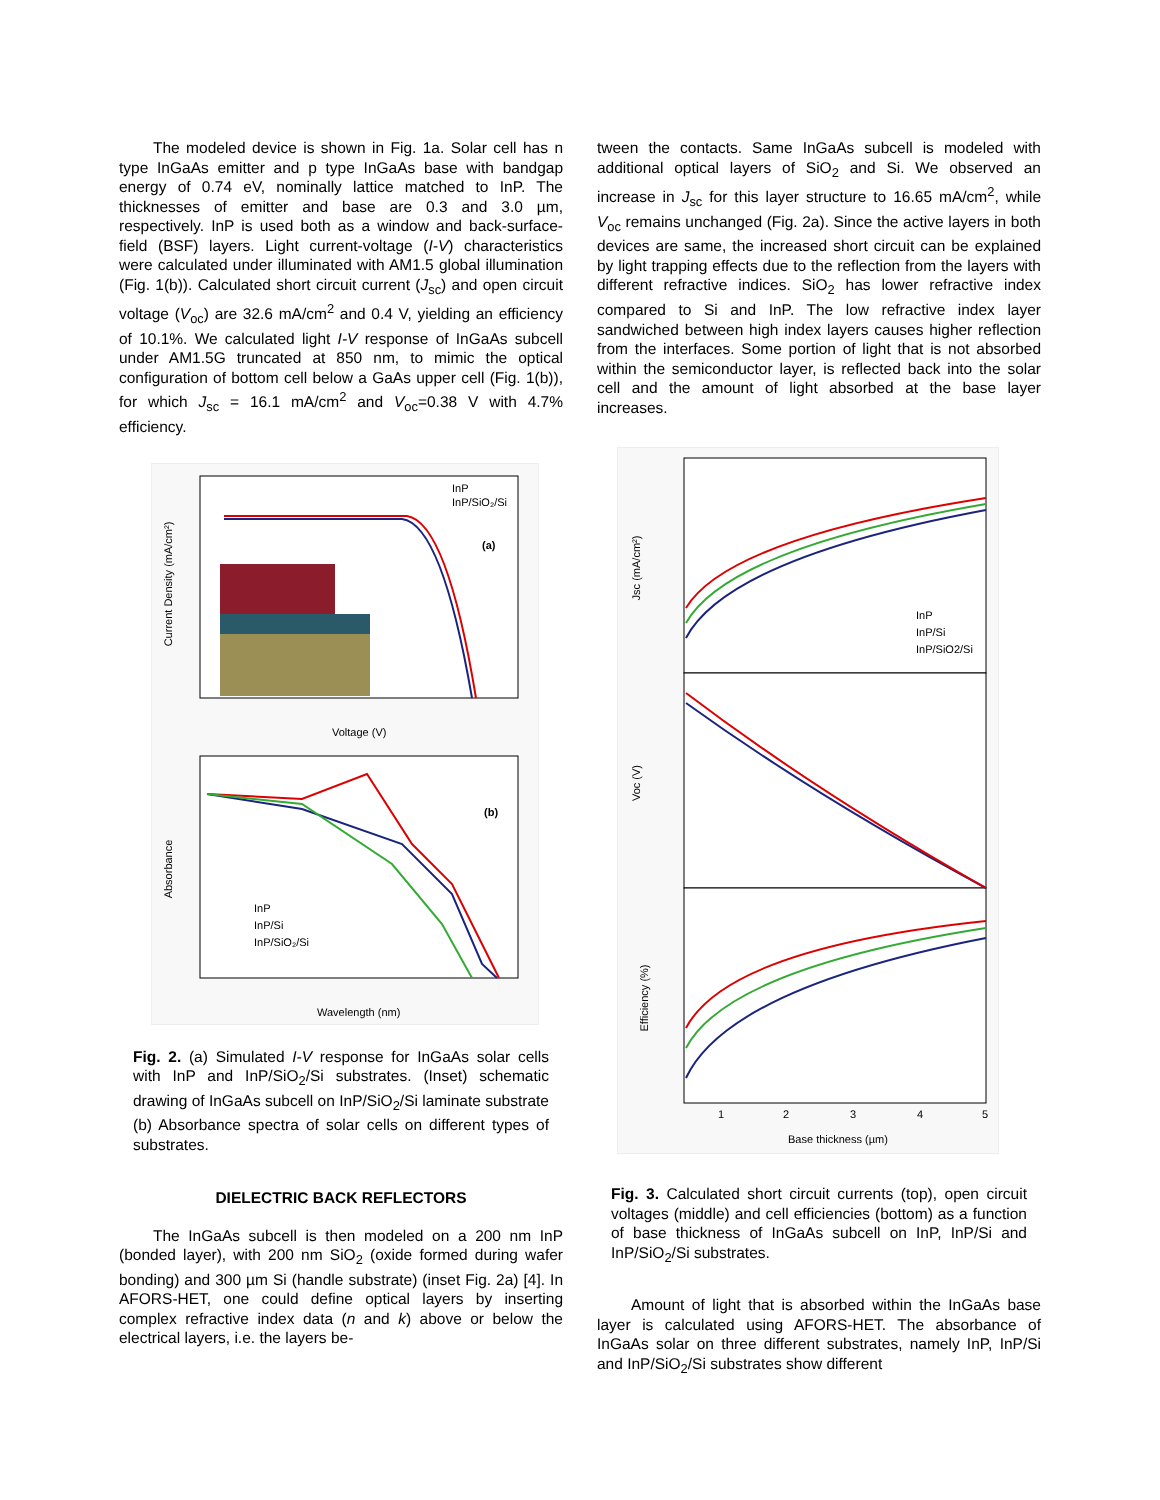The modeled device is shown in Fig. 1a. Solar cell has n type InGaAs emitter and p type InGaAs base with bandgap energy of 0.74 eV, nominally lattice matched to InP. The thicknesses of emitter and base are 0.3 and 3.0 µm, respectively. InP is used both as a window and back-surface-field (BSF) layers. Light current-voltage (I-V) characteristics were calculated under illuminated with AM1.5 global illumination (Fig. 1(b)). Calculated short circuit current (J<sub>sc</sub>) and open circuit voltage (V<sub>oc</sub>) are 32.6 mA/cm<sup>2</sup> and 0.4 V, yielding an efficiency of 10.1%. We calculated light I-V response of InGaAs subcell under AM1.5G truncated at 850 nm, to mimic the optical configuration of bottom cell below a GaAs upper cell (Fig. 1(b)), for which J<sub>sc</sub> = 16.1 mA/cm<sup>2</sup> and V<sub>oc</sub>=0.38 V with 4.7% efficiency.
Current Density (mA/cm²)
Voltage (V)
(a)
InP
InP/SiO₂/Si
Absorbance
Wavelength (nm)
(b)
InP
InP/Si
InP/SiO₂/Si
Fig. 2. (a) Simulated I-V response for InGaAs solar cells with InP and InP/SiO<sub>2</sub>/Si substrates. (Inset) schematic drawing of InGaAs subcell on InP/SiO<sub>2</sub>/Si laminate substrate (b) Absorbance spectra of solar cells on different types of substrates.
DIELECTRIC BACK REFLECTORS
The InGaAs subcell is then modeled on a 200 nm InP (bonded layer), with 200 nm SiO<sub>2</sub> (oxide formed during wafer bonding) and 300 µm Si (handle substrate) (inset Fig. 2a) [4]. In AFORS-HET, one could define optical layers by inserting complex refractive index data (n and k) above or below the electrical layers, i.e. the layers be-
tween the contacts. Same InGaAs subcell is modeled with additional optical layers of SiO<sub>2</sub> and Si. We observed an increase in J<sub>sc</sub> for this layer structure to 16.65 mA/cm<sup>2</sup>, while V<sub>oc</sub> remains unchanged (Fig. 2a). Since the active layers in both devices are same, the increased short circuit can be explained by light trapping effects due to the reflection from the layers with different refractive indices. SiO<sub>2</sub> has lower refractive index compared to Si and InP. The low refractive index layer sandwiched between high index layers causes higher reflection from the interfaces. Some portion of light that is not absorbed within the semiconductor layer, is reflected back into the solar cell and the amount of light absorbed at the base layer increases.
Jsc (mA/cm²)
Voc (V)
Efficiency (%)
InP
InP/Si
InP/SiO2/Si
1
2
3
4
5
Base thickness (µm)
Fig. 3. Calculated short circuit currents (top), open circuit voltages (middle) and cell efficiencies (bottom) as a function of base thickness of InGaAs subcell on InP, InP/Si and InP/SiO<sub>2</sub>/Si substrates.
Amount of light that is absorbed within the InGaAs base layer is calculated using AFORS-HET. The absorbance of InGaAs solar on three different substrates, namely InP, InP/Si and InP/SiO<sub>2</sub>/Si substrates show different